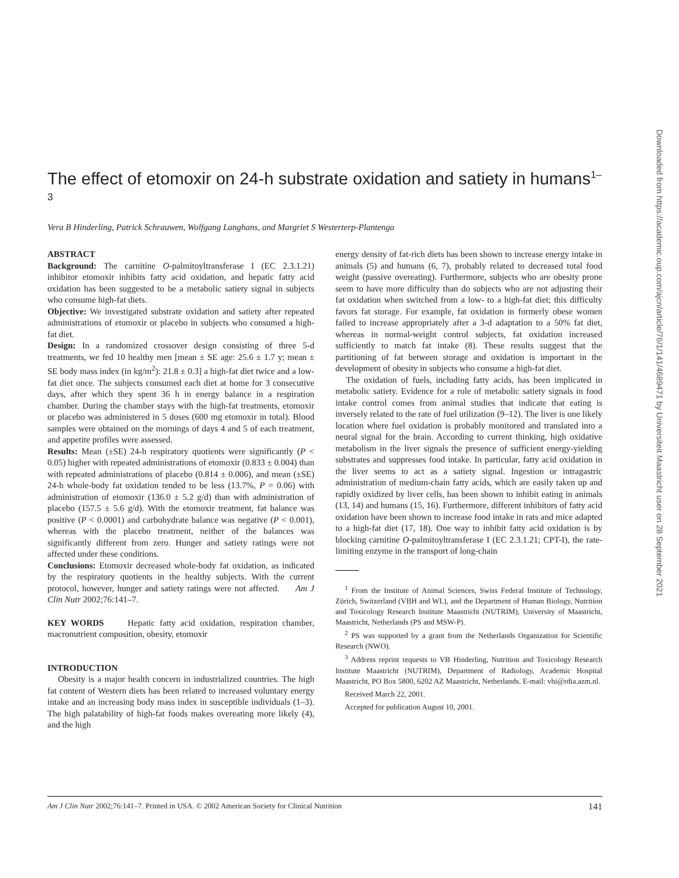The effect of etomoxir on 24-h substrate oxidation and satiety in humans<sup>1–3</sup>
Vera B Hinderling, Patrick Schrauwen, Wolfgang Langhans, and Margriet S Westerterp-Plantenga
ABSTRACT
Background: The carnitine O-palmitoyltransferase I (EC 2.3.1.21) inhibitor etomoxir inhibits fatty acid oxidation, and hepatic fatty acid oxidation has been suggested to be a metabolic satiety signal in subjects who consume high-fat diets.
Objective: We investigated substrate oxidation and satiety after repeated administrations of etomoxir or placebo in subjects who consumed a high-fat diet.
Design: In a randomized crossover design consisting of three 5-d treatments, we fed 10 healthy men [mean ± SE age: 25.6 ± 1.7 y; mean ± SE body mass index (in kg/m<sup>2</sup>): 21.8 ± 0.3] a high-fat diet twice and a low-fat diet once. The subjects consumed each diet at home for 3 consecutive days, after which they spent 36 h in energy balance in a respiration chamber. During the chamber stays with the high-fat treatments, etomoxir or placebo was administered in 5 doses (600 mg etomoxir in total). Blood samples were obtained on the mornings of days 4 and 5 of each treatment, and appetite profiles were assessed.
Results: Mean (±SE) 24-h respiratory quotients were significantly (P < 0.05) higher with repeated administrations of etomoxir (0.833 ± 0.004) than with repeated administrations of placebo (0.814 ± 0.006), and mean (±SE) 24-h whole-body fat oxidation tended to be less (13.7%, P = 0.06) with administration of etomoxir (136.0 ± 5.2 g/d) than with administration of placebo (157.5 ± 5.6 g/d). With the etomoxir treatment, fat balance was positive (P < 0.0001) and carbohydrate balance was negative (P < 0.001), whereas with the placebo treatment, neither of the balances was significantly different from zero. Hunger and satiety ratings were not affected under these conditions.
Conclusions: Etomoxir decreased whole-body fat oxidation, as indicated by the respiratory quotients in the healthy subjects. With the current protocol, however, hunger and satiety ratings were not affected. Am J Clin Nutr 2002;76:141–7.
KEY WORDS Hepatic fatty acid oxidation, respiration chamber, macronutrient composition, obesity, etomoxir
INTRODUCTION
Obesity is a major health concern in industrialized countries. The high fat content of Western diets has been related to increased voluntary energy intake and an increasing body mass index in susceptible individuals (1–3). The high palatability of high-fat foods makes overeating more likely (4), and the high
energy density of fat-rich diets has been shown to increase energy intake in animals (5) and humans (6, 7), probably related to decreased total food weight (passive overeating). Furthermore, subjects who are obesity prone seem to have more difficulty than do subjects who are not adjusting their fat oxidation when switched from a low- to a high-fat diet; this difficulty favors fat storage. For example, fat oxidation in formerly obese women failed to increase appropriately after a 3-d adaptation to a 50% fat diet, whereas in normal-weight control subjects, fat oxidation increased sufficiently to match fat intake (8). These results suggest that the partitioning of fat between storage and oxidation is important in the development of obesity in subjects who consume a high-fat diet.
The oxidation of fuels, including fatty acids, has been implicated in metabolic satiety. Evidence for a role of metabolic satiety signals in food intake control comes from animal studies that indicate that eating is inversely related to the rate of fuel utilization (9–12). The liver is one likely location where fuel oxidation is probably monitored and translated into a neural signal for the brain. According to current thinking, high oxidative metabolism in the liver signals the presence of sufficient energy-yielding substrates and suppresses food intake. In particular, fatty acid oxidation in the liver seems to act as a satiety signal. Ingestion or intragastric administration of medium-chain fatty acids, which are easily taken up and rapidly oxidized by liver cells, has been shown to inhibit eating in animals (13, 14) and humans (15, 16). Furthermore, different inhibitors of fatty acid oxidation have been shown to increase food intake in rats and mice adapted to a high-fat diet (17, 18). One way to inhibit fatty acid oxidation is by blocking carnitine O-palmitoyltransferase I (EC 2.3.1.21; CPT-I), the rate-limiting enzyme in the transport of long-chain
<sup>1</sup> From the Institute of Animal Sciences, Swiss Federal Institute of Technology, Zürich, Switzerland (VBH and WL), and the Department of Human Biology, Nutrition and Toxicology Research Institute Maastricht (NUTRIM), University of Maastricht, Maastricht, Netherlands (PS and MSW-P).
<sup>2</sup> PS was supported by a grant from the Netherlands Organization for Scientific Research (NWO).
<sup>3</sup> Address reprint requests to VB Hinderling, Nutrition and Toxicology Research Institute Maastricht (NUTRIM), Department of Radiology, Academic Hospital Maastricht, PO Box 5800, 6202 AZ Maastricht, Netherlands. E-mail: vhi@rdia.azm.nl.
Received March 22, 2001.
Accepted for publication August 10, 2001.
Am J Clin Nutr 2002;76:141–7. Printed in USA. © 2002 American Society for Clinical Nutrition 141
Downloaded from https://academic.oup.com/ajcn/article/76/1/141/4689471 by Universiteit Maastricht user on 28 September 2021